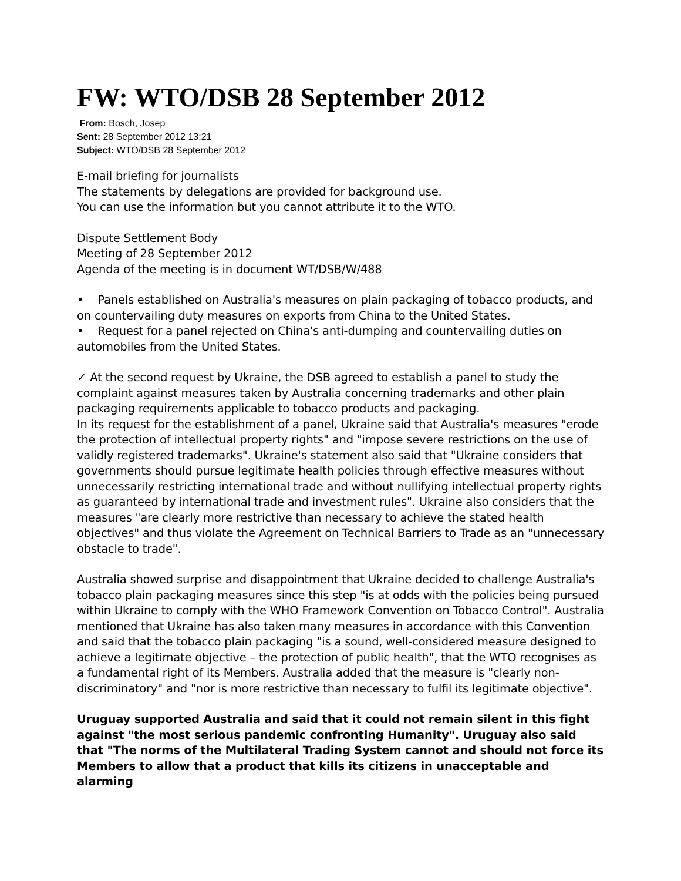FW: WTO/DSB 28 September 2012
From: Bosch, Josep
Sent: 28 September 2012 13:21
Subject: WTO/DSB 28 September 2012
E-mail briefing for journalists
The statements by delegations are provided for background use.
You can use the information but you cannot attribute it to the WTO.
Dispute Settlement Body
Meeting of 28 September 2012
Agenda of the meeting is in document WT/DSB/W/488
• Panels established on Australia's measures on plain packaging of tobacco products, and on countervailing duty measures on exports from China to the United States.
• Request for a panel rejected on China's anti-dumping and countervailing duties on automobiles from the United States.
✓ At the second request by Ukraine, the DSB agreed to establish a panel to study the complaint against measures taken by Australia concerning trademarks and other plain packaging requirements applicable to tobacco products and packaging.
In its request for the establishment of a panel, Ukraine said that Australia's measures "erode the protection of intellectual property rights" and "impose severe restrictions on the use of validly registered trademarks". Ukraine's statement also said that "Ukraine considers that governments should pursue legitimate health policies through effective measures without unnecessarily restricting international trade and without nullifying intellectual property rights as guaranteed by international trade and investment rules". Ukraine also considers that the measures "are clearly more restrictive than necessary to achieve the stated health objectives" and thus violate the Agreement on Technical Barriers to Trade as an "unnecessary obstacle to trade".
Australia showed surprise and disappointment that Ukraine decided to challenge Australia's tobacco plain packaging measures since this step "is at odds with the policies being pursued within Ukraine to comply with the WHO Framework Convention on Tobacco Control". Australia mentioned that Ukraine has also taken many measures in accordance with this Convention and said that the tobacco plain packaging "is a sound, well-considered measure designed to achieve a legitimate objective – the protection of public health", that the WTO recognises as a fundamental right of its Members. Australia added that the measure is "clearly non-discriminatory" and "nor is more restrictive than necessary to fulfil its legitimate objective".
Uruguay supported Australia and said that it could not remain silent in this fight against "the most serious pandemic confronting Humanity". Uruguay also said that "The norms of the Multilateral Trading System cannot and should not force its Members to allow that a product that kills its citizens in unacceptable and alarming